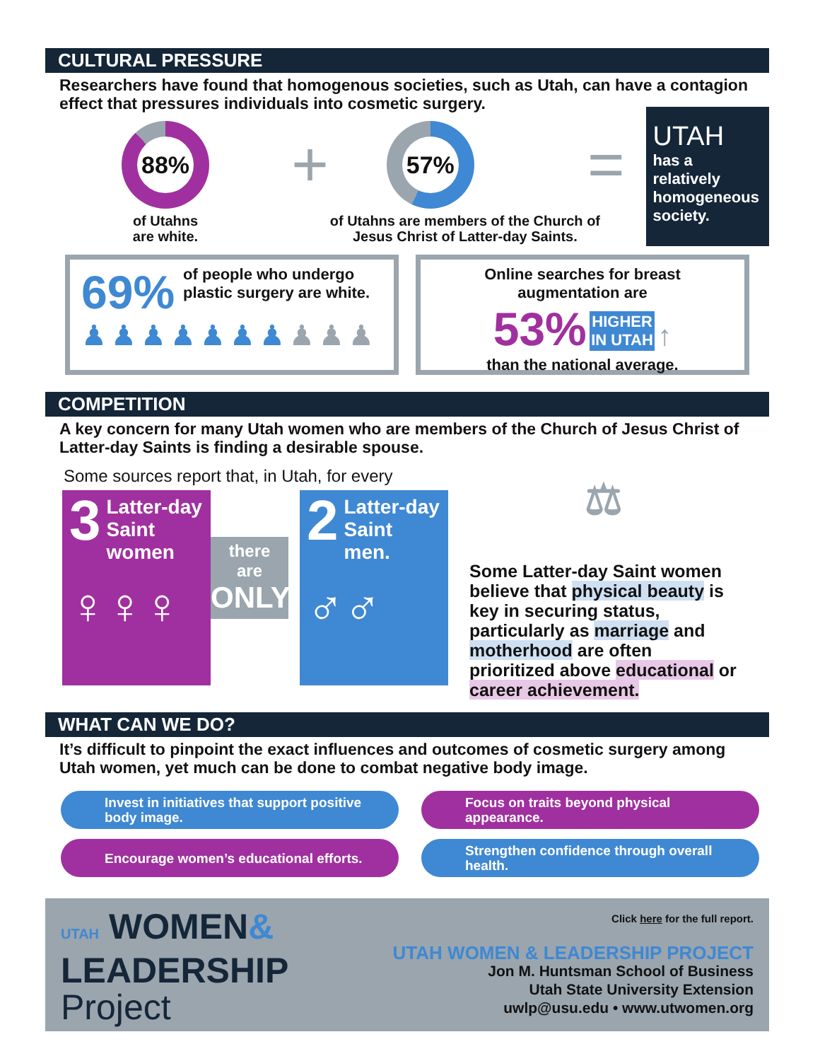CULTURAL PRESSURE
Researchers have found that homogenous societies, such as Utah, can have a contagion effect that pressures individuals into cosmetic surgery.
88%
of Utahns
are white.
+
57%
of Utahns are members of the Church of
Jesus Christ of Latter-day Saints.
=
UTAH
has a relatively homogeneous society.
69%
of people who undergo plastic surgery are white.
♟♟♟♟♟♟♟♟♟♟
Online searches for breast augmentation are
53% HIGHER
IN UTAH ↑
than the national average.
COMPETITION
A key concern for many Utah women who are members of the Church of Jesus Christ of Latter-day Saints is finding a desirable spouse.
Some sources report that, in Utah, for every
3 Latter-day Saint women
♀♀♀
there
are
ONLY
2 Latter-day Saint men.
♂♂
⚖
Some Latter-day Saint women believe that physical beauty is key in securing status, particularly as marriage and motherhood are often prioritized above educational or career achievement.
WHAT CAN WE DO?
It’s difficult to pinpoint the exact influences and outcomes of cosmetic surgery among Utah women, yet much can be done to combat negative body image.
Invest in initiatives that support positive body image.
Focus on traits beyond physical appearance.
Encourage women’s educational efforts.
Strengthen confidence through overall health.
UTAH WOMEN&
LEADERSHIP
Project
Click here for the full report.
UTAH WOMEN & LEADERSHIP PROJECT
Jon M. Huntsman School of Business
Utah State University Extension
uwlp@usu.edu • www.utwomen.org